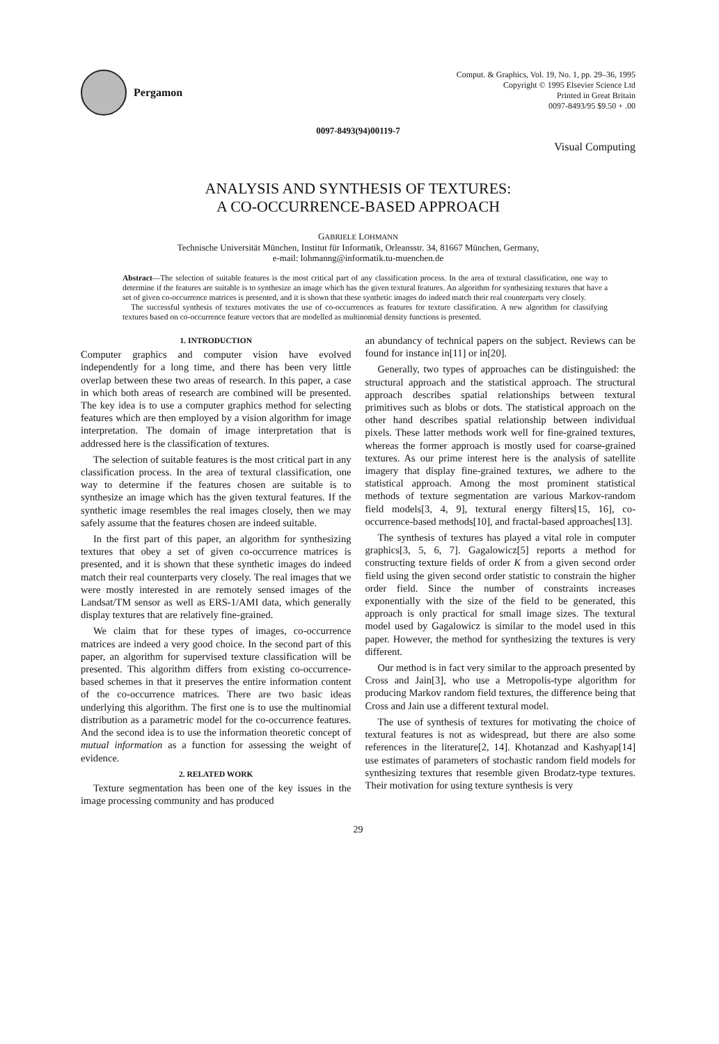Pergamon
Comput. & Graphics, Vol. 19, No. 1, pp. 29–36, 1995
Copyright © 1995 Elsevier Science Ltd
Printed in Great Britain
0097-8493/95 $9.50 + .00
0097-8493(94)00119-7
Visual Computing
ANALYSIS AND SYNTHESIS OF TEXTURES:
A CO-OCCURRENCE-BASED APPROACH
GABRIELE LOHMANN
Technische Universität München, Institut für Informatik, Orleansstr. 34, 81667 München, Germany,
e-mail: lohmanng@informatik.tu-muenchen.de
Abstract—The selection of suitable features is the most critical part of any classification process. In the area of textural classification, one way to determine if the features are suitable is to synthesize an image which has the given textural features. An algorithm for synthesizing textures that have a set of given co-occurrence matrices is presented, and it is shown that these synthetic images do indeed match their real counterparts very closely.
The successful synthesis of textures motivates the use of co-occurrences as features for texture classification. A new algorithm for classifying textures based on co-occurrence feature vectors that are modelled as multinomial density functions is presented.
1. INTRODUCTION
Computer graphics and computer vision have evolved independently for a long time, and there has been very little overlap between these two areas of research. In this paper, a case in which both areas of research are combined will be presented. The key idea is to use a computer graphics method for selecting features which are then employed by a vision algorithm for image interpretation. The domain of image interpretation that is addressed here is the classification of textures.
The selection of suitable features is the most critical part in any classification process. In the area of textural classification, one way to determine if the features chosen are suitable is to synthesize an image which has the given textural features. If the synthetic image resembles the real images closely, then we may safely assume that the features chosen are indeed suitable.
In the first part of this paper, an algorithm for synthesizing textures that obey a set of given co-occurrence matrices is presented, and it is shown that these synthetic images do indeed match their real counterparts very closely. The real images that we were mostly interested in are remotely sensed images of the Landsat/TM sensor as well as ERS-1/AMI data, which generally display textures that are relatively fine-grained.
We claim that for these types of images, co-occurrence matrices are indeed a very good choice. In the second part of this paper, an algorithm for supervised texture classification will be presented. This algorithm differs from existing co-occurrence-based schemes in that it preserves the entire information content of the co-occurrence matrices. There are two basic ideas underlying this algorithm. The first one is to use the multinomial distribution as a parametric model for the co-occurrence features. And the second idea is to use the information theoretic concept of mutual information as a function for assessing the weight of evidence.
2. RELATED WORK
Texture segmentation has been one of the key issues in the image processing community and has produced
an abundancy of technical papers on the subject. Reviews can be found for instance in[11] or in[20].
Generally, two types of approaches can be distinguished: the structural approach and the statistical approach. The structural approach describes spatial relationships between textural primitives such as blobs or dots. The statistical approach on the other hand describes spatial relationship between individual pixels. These latter methods work well for fine-grained textures, whereas the former approach is mostly used for coarse-grained textures. As our prime interest here is the analysis of satellite imagery that display fine-grained textures, we adhere to the statistical approach. Among the most prominent statistical methods of texture segmentation are various Markov-random field models[3, 4, 9], textural energy filters[15, 16], co-occurrence-based methods[10], and fractal-based approaches[13].
The synthesis of textures has played a vital role in computer graphics[3, 5, 6, 7]. Gagalowicz[5] reports a method for constructing texture fields of order K from a given second order field using the given second order statistic to constrain the higher order field. Since the number of constraints increases exponentially with the size of the field to be generated, this approach is only practical for small image sizes. The textural model used by Gagalowicz is similar to the model used in this paper. However, the method for synthesizing the textures is very different.
Our method is in fact very similar to the approach presented by Cross and Jain[3], who use a Metropolis-type algorithm for producing Markov random field textures, the difference being that Cross and Jain use a different textural model.
The use of synthesis of textures for motivating the choice of textural features is not as widespread, but there are also some references in the literature[2, 14]. Khotanzad and Kashyap[14] use estimates of parameters of stochastic random field models for synthesizing textures that resemble given Brodatz-type textures. Their motivation for using texture synthesis is very
29